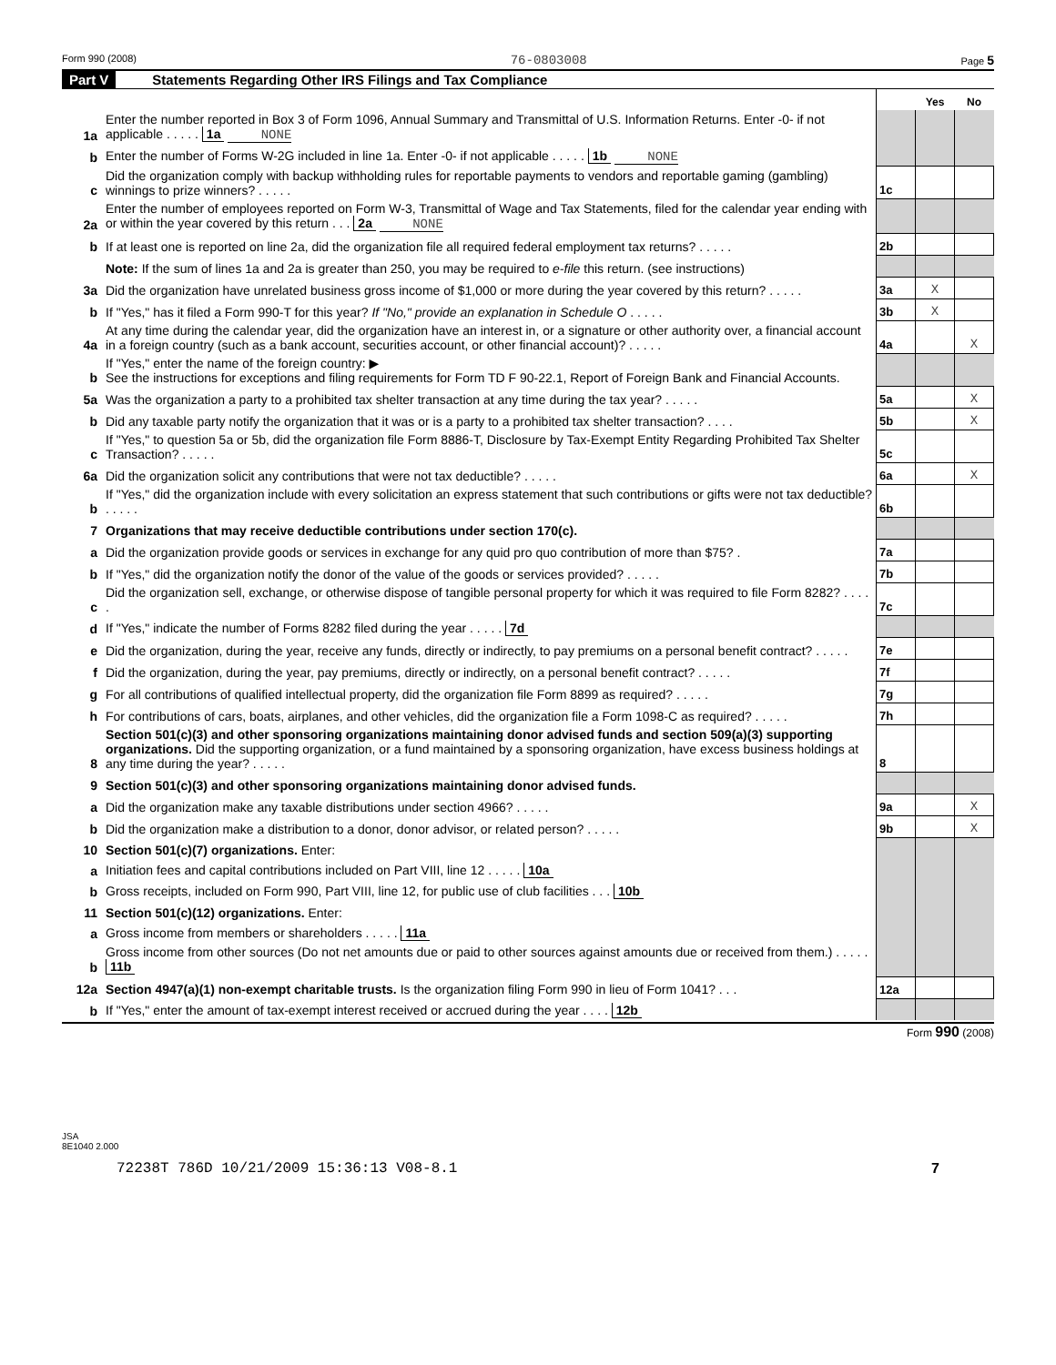Form 990 (2008) 76-0803008 Page 5
Part V Statements Regarding Other IRS Filings and Tax Compliance
| | | | Yes | No |
| 1a | Enter the number reported in Box 3 of Form 1096, Annual Summary and Transmittal of U.S. Information Returns. Enter -0- if not applicable . . . . . 1a NONE | | | |
| b | Enter the number of Forms W-2G included in line 1a. Enter -0- if not applicable . . . . . 1b NONE | | | |
| c | Did the organization comply with backup withholding rules for reportable payments to vendors and reportable gaming (gambling) winnings to prize winners? . . . . . | 1c | | |
| 2a | Enter the number of employees reported on Form W-3, Transmittal of Wage and Tax Statements, filed for the calendar year ending with or within the year covered by this return . . . 2a NONE | | | |
| b | If at least one is reported on line 2a, did the organization file all required federal employment tax returns? . . . . . | 2b | | |
| | Note: If the sum of lines 1a and 2a is greater than 250, you may be required to e-file this return. (see instructions) | | | |
| 3a | Did the organization have unrelated business gross income of $1,000 or more during the year covered by this return? . . . . . | 3a | X | |
| b | If "Yes," has it filed a Form 990-T for this year? If "No," provide an explanation in Schedule O . . . . . | 3b | X | |
| 4a | At any time during the calendar year, did the organization have an interest in, or a signature or other authority over, a financial account in a foreign country (such as a bank account, securities account, or other financial account)? . . . . . | 4a | | X |
| b | If "Yes," enter the name of the foreign country: ▶ See the instructions for exceptions and filing requirements for Form TD F 90-22.1, Report of Foreign Bank and Financial Accounts. | | | |
| 5a | Was the organization a party to a prohibited tax shelter transaction at any time during the tax year? . . . . . | 5a | | X |
| b | Did any taxable party notify the organization that it was or is a party to a prohibited tax shelter transaction? . . . . | 5b | | X |
| c | If "Yes," to question 5a or 5b, did the organization file Form 8886-T, Disclosure by Tax-Exempt Entity Regarding Prohibited Tax Shelter Transaction? . . . . . | 5c | | |
| 6a | Did the organization solicit any contributions that were not tax deductible? . . . . . | 6a | | X |
| b | If "Yes," did the organization include with every solicitation an express statement that such contributions or gifts were not tax deductible? . . . . . | 6b | | |
| 7 | Organizations that may receive deductible contributions under section 170(c). | | | |
| a | Did the organization provide goods or services in exchange for any quid pro quo contribution of more than $75? . | 7a | | |
| b | If "Yes," did the organization notify the donor of the value of the goods or services provided? . . . . . | 7b | | |
| c | Did the organization sell, exchange, or otherwise dispose of tangible personal property for which it was required to file Form 8282? . . . . . | 7c | | |
| d | If "Yes," indicate the number of Forms 8282 filed during the year . . . . . 7d | | | |
| e | Did the organization, during the year, receive any funds, directly or indirectly, to pay premiums on a personal benefit contract? . . . . . | 7e | | |
| f | Did the organization, during the year, pay premiums, directly or indirectly, on a personal benefit contract? . . . . . | 7f | | |
| g | For all contributions of qualified intellectual property, did the organization file Form 8899 as required? . . . . . | 7g | | |
| h | For contributions of cars, boats, airplanes, and other vehicles, did the organization file a Form 1098-C as required? . . . . . | 7h | | |
| 8 | Section 501(c)(3) and other sponsoring organizations maintaining donor advised funds and section 509(a)(3) supporting organizations. Did the supporting organization, or a fund maintained by a sponsoring organization, have excess business holdings at any time during the year? . . . . . | 8 | | |
| 9 | Section 501(c)(3) and other sponsoring organizations maintaining donor advised funds. | | | |
| a | Did the organization make any taxable distributions under section 4966? . . . . . | 9a | | X |
| b | Did the organization make a distribution to a donor, donor advisor, or related person? . . . . . | 9b | | X |
| 10 | Section 501(c)(7) organizations. Enter: | | | |
| a | Initiation fees and capital contributions included on Part VIII, line 12 . . . . . 10a | | | |
| b | Gross receipts, included on Form 990, Part VIII, line 12, for public use of club facilities . . . 10b | | | |
| 11 | Section 501(c)(12) organizations. Enter: | | | |
| a | Gross income from members or shareholders . . . . . 11a | | | |
| b | Gross income from other sources (Do not net amounts due or paid to other sources against amounts due or received from them.) . . . . . 11b | | | |
| 12a | Section 4947(a)(1) non-exempt charitable trusts. Is the organization filing Form 990 in lieu of Form 1041? . . . | 12a | | |
| b | If "Yes," enter the amount of tax-exempt interest received or accrued during the year . . . . 12b | | | |
Form 990 (2008)
JSA
8E1040 2.000
72238T 786D 10/21/2009 15:36:13 V08-8.1 7